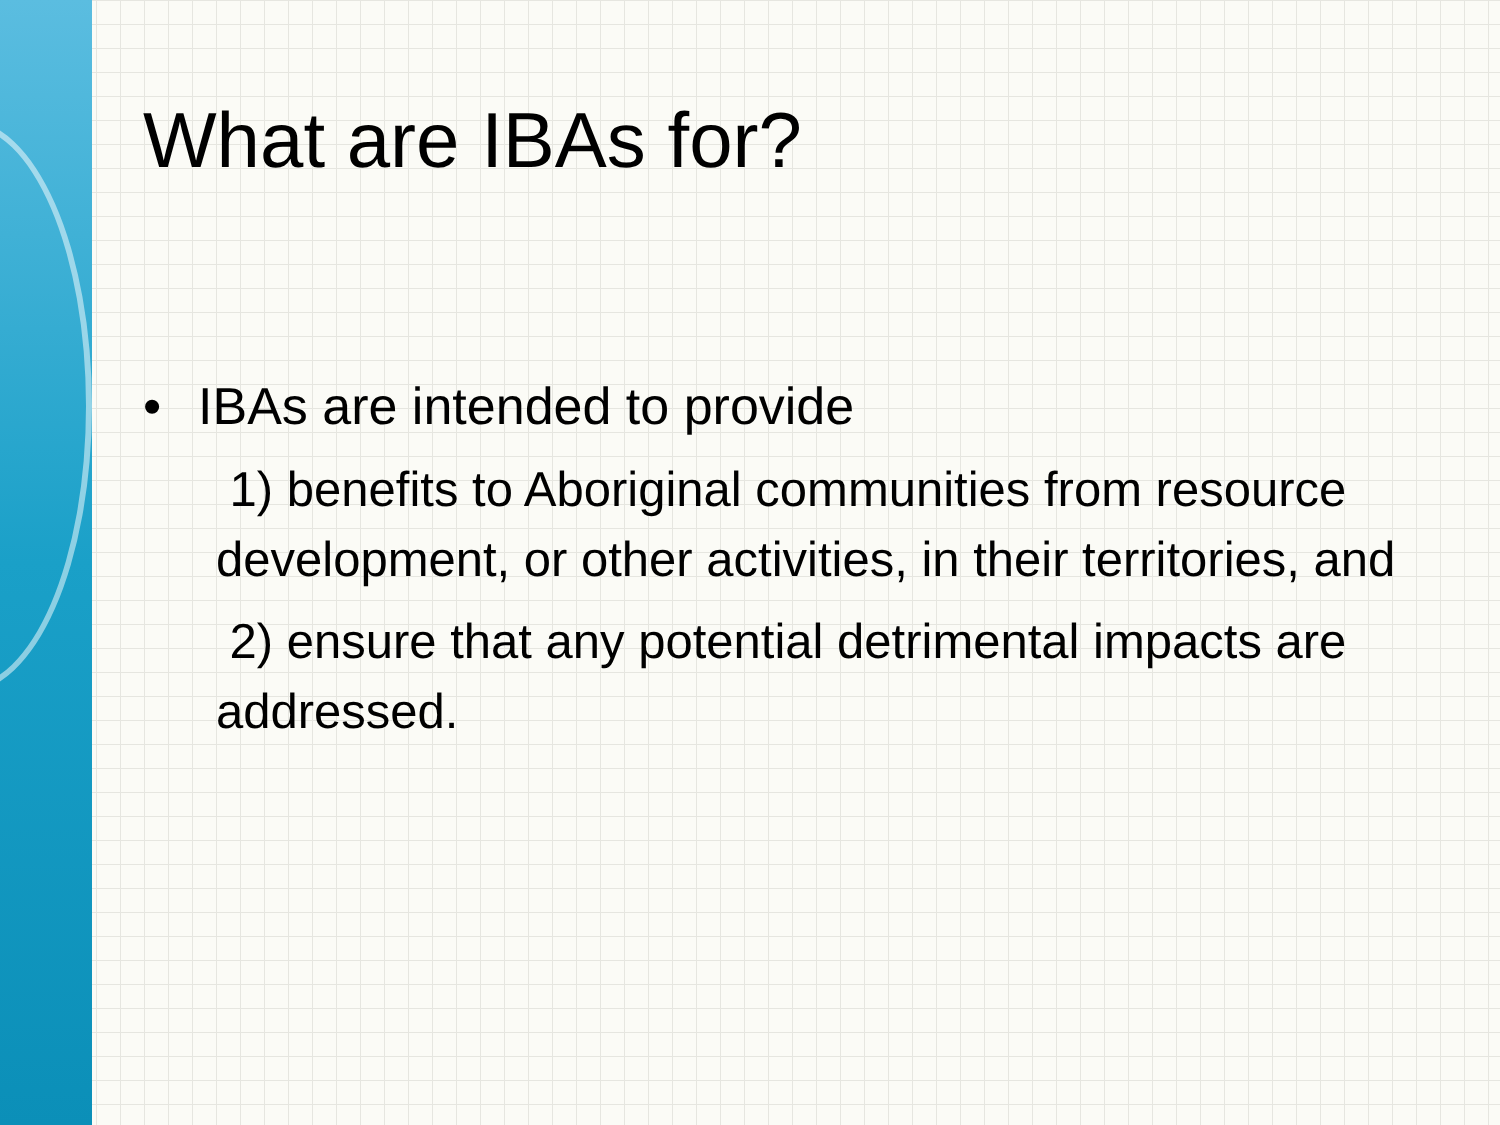What are IBAs for?
• IBAs are intended to provide
1) benefits to Aboriginal communities from resource development, or other activities, in their territories, and
2) ensure that any potential detrimental impacts are addressed.